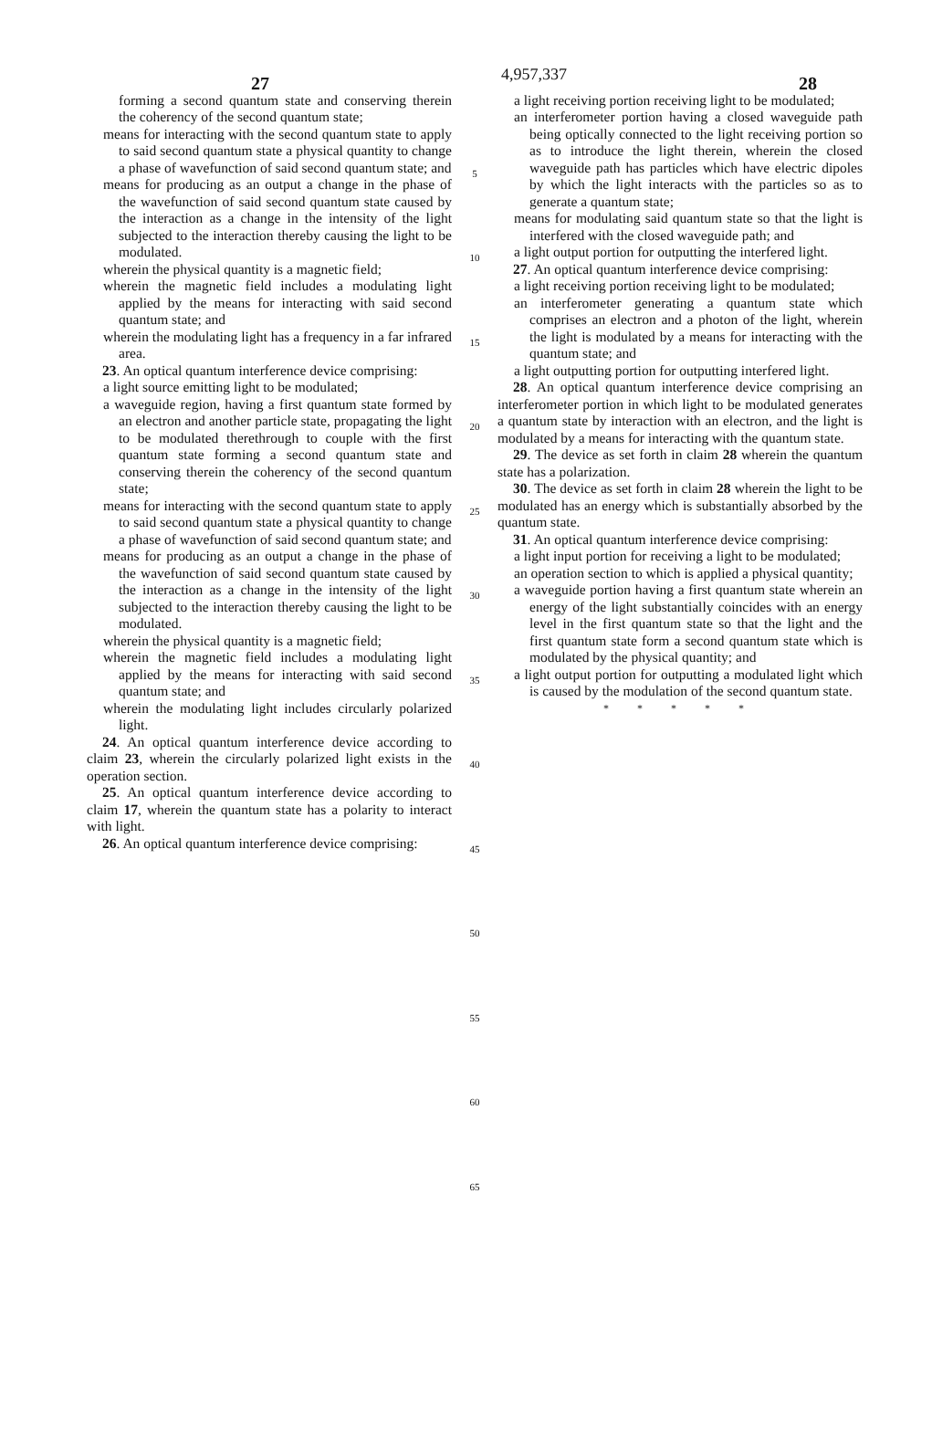27 4,957,337 28
forming a second quantum state and conserving therein the coherency of the second quantum state;
means for interacting with the second quantum state to apply to said second quantum state a physical quantity to change a phase of wavefunction of said second quantum state; and
means for producing as an output a change in the phase of the wavefunction of said second quantum state caused by the interaction as a change in the intensity of the light subjected to the interaction thereby causing the light to be modulated.
wherein the physical quantity is a magnetic field;
wherein the magnetic field includes a modulating light applied by the means for interacting with said second quantum state; and
wherein the modulating light has a frequency in a far infrared area.
23. An optical quantum interference device comprising:
a light source emitting light to be modulated;
a waveguide region, having a first quantum state formed by an electron and another particle state, propagating the light to be modulated therethrough to couple with the first quantum state forming a second quantum state and conserving therein the coherency of the second quantum state;
means for interacting with the second quantum state to apply to said second quantum state a physical quantity to change a phase of wavefunction of said second quantum state; and
means for producing as an output a change in the phase of the wavefunction of said second quantum state caused by the interaction as a change in the intensity of the light subjected to the interaction thereby causing the light to be modulated.
wherein the physical quantity is a magnetic field;
wherein the magnetic field includes a modulating light applied by the means for interacting with said second quantum state; and
wherein the modulating light includes circularly polarized light.
24. An optical quantum interference device according to claim 23, wherein the circularly polarized light exists in the operation section.
25. An optical quantum interference device according to claim 17, wherein the quantum state has a polarity to interact with light.
26. An optical quantum interference device comprising:
5
10
15
20
25
30
35
40
45
50
55
60
65
a light receiving portion receiving light to be modulated;
an interferometer portion having a closed waveguide path being optically connected to the light receiving portion so as to introduce the light therein, wherein the closed waveguide path has particles which have electric dipoles by which the light interacts with the particles so as to generate a quantum state;
means for modulating said quantum state so that the light is interfered with the closed waveguide path; and
a light output portion for outputting the interfered light.
27. An optical quantum interference device comprising:
a light receiving portion receiving light to be modulated;
an interferometer generating a quantum state which comprises an electron and a photon of the light, wherein the light is modulated by a means for interacting with the quantum state; and
a light outputting portion for outputting interfered light.
28. An optical quantum interference device comprising an interferometer portion in which light to be modulated generates a quantum state by interaction with an electron, and the light is modulated by a means for interacting with the quantum state.
29. The device as set forth in claim 28 wherein the quantum state has a polarization.
30. The device as set forth in claim 28 wherein the light to be modulated has an energy which is substantially absorbed by the quantum state.
31. An optical quantum interference device comprising:
a light input portion for receiving a light to be modulated;
an operation section to which is applied a physical quantity;
a waveguide portion having a first quantum state wherein an energy of the light substantially coincides with an energy level in the first quantum state so that the light and the first quantum state form a second quantum state which is modulated by the physical quantity; and
a light output portion for outputting a modulated light which is caused by the modulation of the second quantum state.
* * * * *